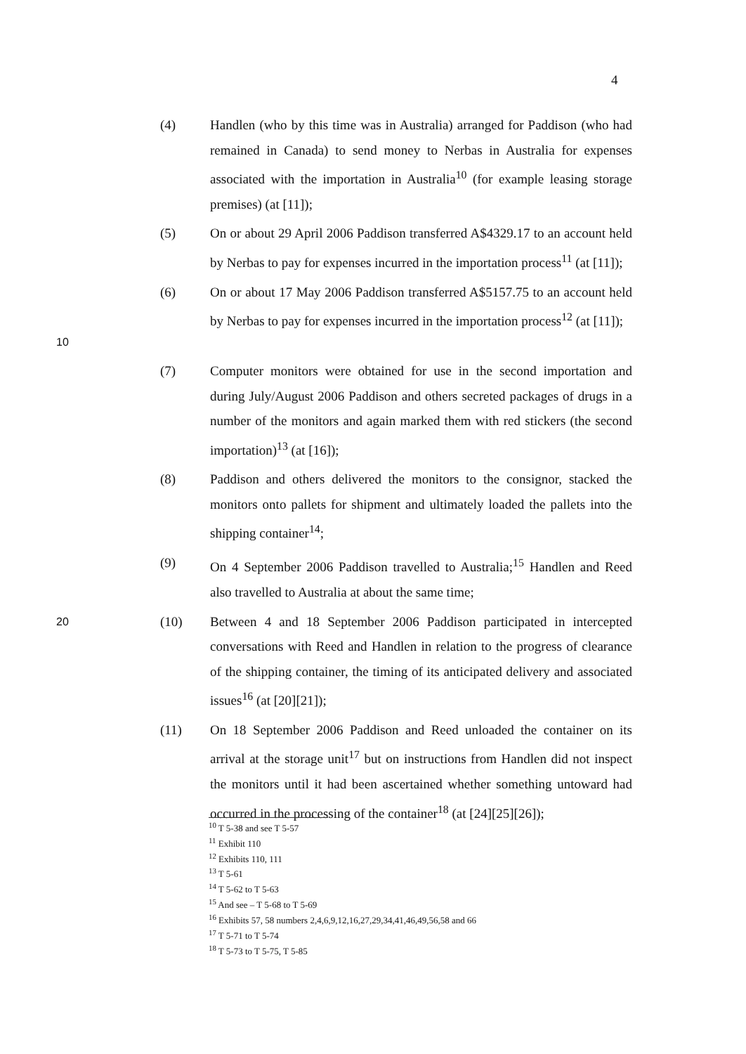4
(4) Handlen (who by this time was in Australia) arranged for Paddison (who had remained in Canada) to send money to Nerbas in Australia for expenses associated with the importation in Australia<sup>10</sup> (for example leasing storage premises) (at [11]);
(5) On or about 29 April 2006 Paddison transferred A$4329.17 to an account held by Nerbas to pay for expenses incurred in the importation process<sup>11</sup> (at [11]);
10
(6) On or about 17 May 2006 Paddison transferred A$5157.75 to an account held by Nerbas to pay for expenses incurred in the importation process<sup>12</sup> (at [11]);
(7) Computer monitors were obtained for use in the second importation and during July/August 2006 Paddison and others secreted packages of drugs in a number of the monitors and again marked them with red stickers (the second importation)<sup>13</sup> (at [16]);
(8) Paddison and others delivered the monitors to the consignor, stacked the monitors onto pallets for shipment and ultimately loaded the pallets into the shipping container<sup>14</sup>;
(9) On 4 September 2006 Paddison travelled to Australia;<sup>15</sup> Handlen and Reed also travelled to Australia at about the same time;
20
(10) Between 4 and 18 September 2006 Paddison participated in intercepted conversations with Reed and Handlen in relation to the progress of clearance of the shipping container, the timing of its anticipated delivery and associated issues<sup>16</sup> (at [20][21]);
(11) On 18 September 2006 Paddison and Reed unloaded the container on its arrival at the storage unit<sup>17</sup> but on instructions from Handlen did not inspect the monitors until it had been ascertained whether something untoward had occurred in the processing of the container<sup>18</sup> (at [24][25][26]);
<sup>10</sup> T 5-38 and see T 5-57
<sup>11</sup> Exhibit 110
<sup>12</sup> Exhibits 110, 111
<sup>13</sup> T 5-61
<sup>14</sup> T 5-62 to T 5-63
<sup>15</sup> And see – T 5-68 to T 5-69
<sup>16</sup> Exhibits 57, 58 numbers 2,4,6,9,12,16,27,29,34,41,46,49,56,58 and 66
<sup>17</sup> T 5-71 to T 5-74
<sup>18</sup> T 5-73 to T 5-75, T 5-85